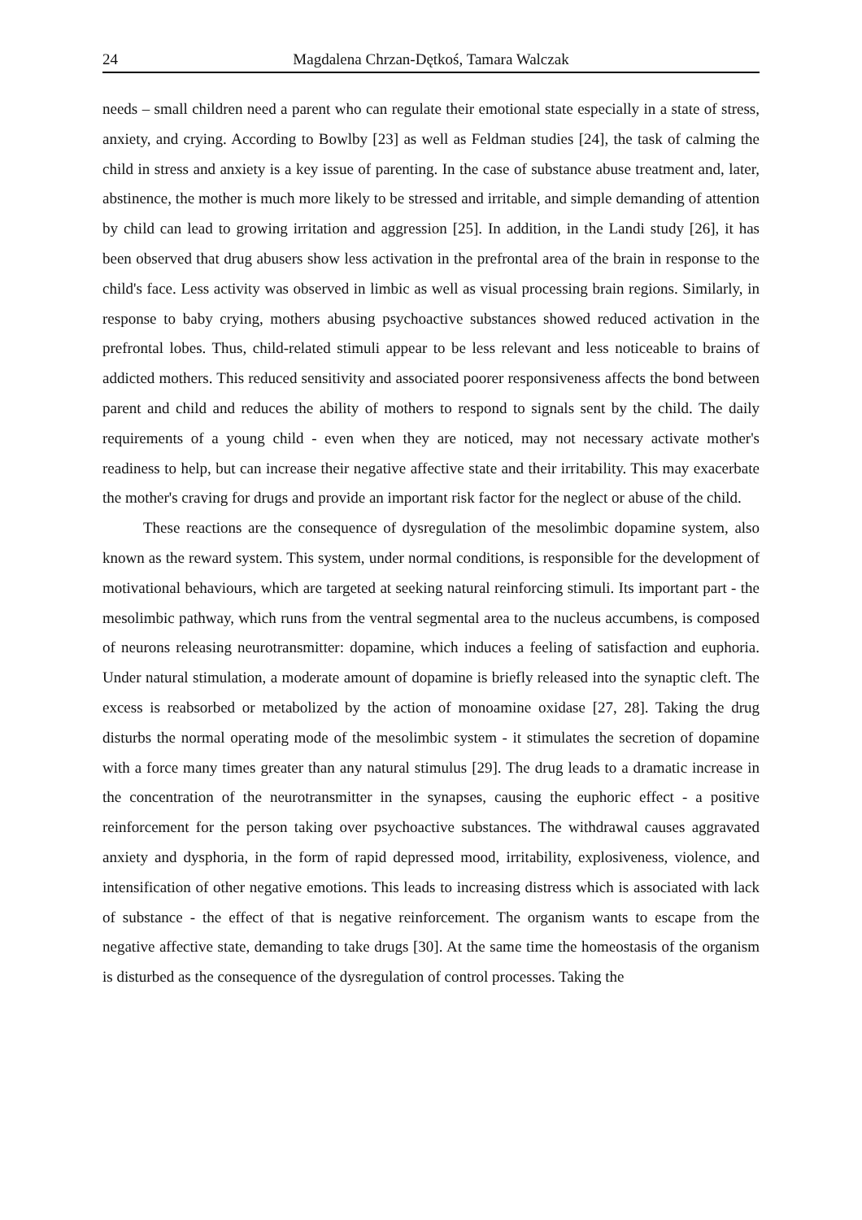24 Magdalena Chrzan-Dętkoś, Tamara Walczak
needs – small children need a parent who can regulate their emotional state especially in a state of stress, anxiety, and crying. According to Bowlby [23] as well as Feldman studies [24], the task of calming the child in stress and anxiety is a key issue of parenting. In the case of substance abuse treatment and, later, abstinence, the mother is much more likely to be stressed and irritable, and simple demanding of attention by child can lead to growing irritation and aggression [25]. In addition, in the Landi study [26], it has been observed that drug abusers show less activation in the prefrontal area of the brain in response to the child's face. Less activity was observed in limbic as well as visual processing brain regions. Similarly, in response to baby crying, mothers abusing psychoactive substances showed reduced activation in the prefrontal lobes. Thus, child-related stimuli appear to be less relevant and less noticeable to brains of addicted mothers. This reduced sensitivity and associated poorer responsiveness affects the bond between parent and child and reduces the ability of mothers to respond to signals sent by the child. The daily requirements of a young child - even when they are noticed, may not necessary activate mother's readiness to help, but can increase their negative affective state and their irritability. This may exacerbate the mother's craving for drugs and provide an important risk factor for the neglect or abuse of the child.
These reactions are the consequence of dysregulation of the mesolimbic dopamine system, also known as the reward system. This system, under normal conditions, is responsible for the development of motivational behaviours, which are targeted at seeking natural reinforcing stimuli. Its important part - the mesolimbic pathway, which runs from the ventral segmental area to the nucleus accumbens, is composed of neurons releasing neurotransmitter: dopamine, which induces a feeling of satisfaction and euphoria. Under natural stimulation, a moderate amount of dopamine is briefly released into the synaptic cleft. The excess is reabsorbed or metabolized by the action of monoamine oxidase [27, 28]. Taking the drug disturbs the normal operating mode of the mesolimbic system - it stimulates the secretion of dopamine with a force many times greater than any natural stimulus [29]. The drug leads to a dramatic increase in the concentration of the neurotransmitter in the synapses, causing the euphoric effect - a positive reinforcement for the person taking over psychoactive substances. The withdrawal causes aggravated anxiety and dysphoria, in the form of rapid depressed mood, irritability, explosiveness, violence, and intensification of other negative emotions. This leads to increasing distress which is associated with lack of substance - the effect of that is negative reinforcement. The organism wants to escape from the negative affective state, demanding to take drugs [30]. At the same time the homeostasis of the organism is disturbed as the consequence of the dysregulation of control processes. Taking the